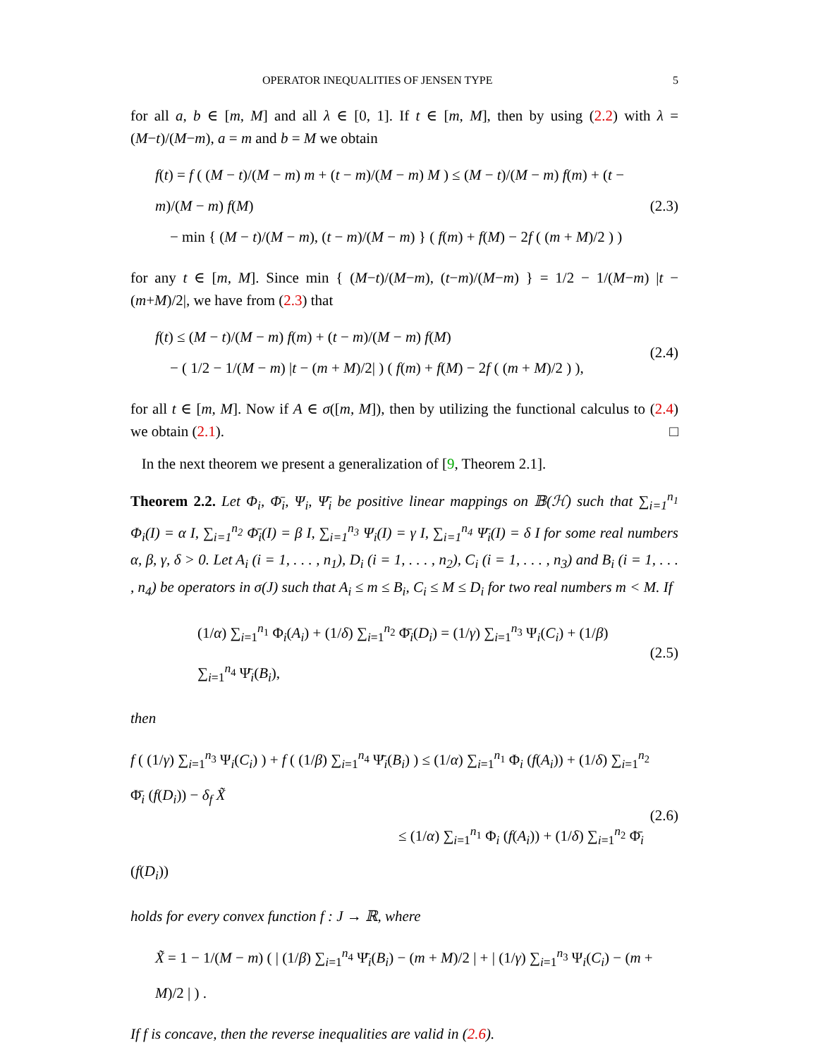OPERATOR INEQUALITIES OF JENSEN TYPE 5
for all a, b ∈ [m, M] and all λ ∈ [0, 1]. If t ∈ [m, M], then by using (2.2) with λ = (M−t)/(M−m), a = m and b = M we obtain
f(t) = f ( (M − t)/(M − m) m + (t − m)/(M − m) M ) ≤ (M − t)/(M − m) f(m) + (t − m)/(M − m) f(M)
− min { (M − t)/(M − m), (t − m)/(M − m) } ( f(m) + f(M) − 2f ( (m + M)/2 ) )
(2.3)
for any t ∈ [m, M]. Since min { (M−t)/(M−m), (t−m)/(M−m) } = 1/2 − 1/(M−m) |t − (m+M)/2|, we have from (2.3) that
f(t) ≤ (M − t)/(M − m) f(m) + (t − m)/(M − m) f(M)
− ( 1/2 − 1/(M − m) |t − (m + M)/2| ) ( f(m) + f(M) − 2f ( (m + M)/2 ) ),
(2.4)
for all t ∈ [m, M]. Now if A ∈ σ([m, M]), then by utilizing the functional calculus to (2.4) we obtain (2.1). □
In the next theorem we present a generalization of [9, Theorem 2.1].
Theorem 2.2. Let Φ<sub>i</sub>, Φ̄<sub>i</sub>, Ψ<sub>i</sub>, Ψ̄<sub>i</sub> be positive linear mappings on 𝔹(ℋ) such that ∑<sub>i=1</sub><sup>n<sub>1</sub></sup> Φ<sub>i</sub>(I) = α I, ∑<sub>i=1</sub><sup>n<sub>2</sub></sup> Φ̄<sub>i</sub>(I) = β I, ∑<sub>i=1</sub><sup>n<sub>3</sub></sup> Ψ<sub>i</sub>(I) = γ I, ∑<sub>i=1</sub><sup>n<sub>4</sub></sup> Ψ̄<sub>i</sub>(I) = δ I for some real numbers α, β, γ, δ > 0. Let A<sub>i</sub> (i = 1, . . . , n<sub>1</sub>), D<sub>i</sub> (i = 1, . . . , n<sub>2</sub>), C<sub>i</sub> (i = 1, . . . , n<sub>3</sub>) and B<sub>i</sub> (i = 1, . . . , n<sub>4</sub>) be operators in σ(J) such that A<sub>i</sub> ≤ m ≤ B<sub>i</sub>, C<sub>i</sub> ≤ M ≤ D<sub>i</sub> for two real numbers m < M. If
(1/α) ∑<sub>i=1</sub><sup>n<sub>1</sub></sup> Φ<sub>i</sub>(A<sub>i</sub>) + (1/δ) ∑<sub>i=1</sub><sup>n<sub>2</sub></sup> Φ̄<sub>i</sub>(D<sub>i</sub>) = (1/γ) ∑<sub>i=1</sub><sup>n<sub>3</sub></sup> Ψ<sub>i</sub>(C<sub>i</sub>) + (1/β) ∑<sub>i=1</sub><sup>n<sub>4</sub></sup> Ψ̄<sub>i</sub>(B<sub>i</sub>),
(2.5)
then
f ( (1/γ) ∑<sub>i=1</sub><sup>n<sub>3</sub></sup> Ψ<sub>i</sub>(C<sub>i</sub>) ) + f ( (1/β) ∑<sub>i=1</sub><sup>n<sub>4</sub></sup> Ψ̄<sub>i</sub>(B<sub>i</sub>) ) ≤ (1/α) ∑<sub>i=1</sub><sup>n<sub>1</sub></sup> Φ<sub>i</sub> (f(A<sub>i</sub>)) + (1/δ) ∑<sub>i=1</sub><sup>n<sub>2</sub></sup> Φ̄<sub>i</sub> (f(D<sub>i</sub>)) − δ<sub>f</sub> X̃
≤ (1/α) ∑<sub>i=1</sub><sup>n<sub>1</sub></sup> Φ<sub>i</sub> (f(A<sub>i</sub>)) + (1/δ) ∑<sub>i=1</sub><sup>n<sub>2</sub></sup> Φ̄<sub>i</sub> (f(D<sub>i</sub>))
(2.6)
holds for every convex function f : J → ℝ, where
X̃ = 1 − 1/(M − m) ( | (1/β) ∑<sub>i=1</sub><sup>n<sub>4</sub></sup> Ψ̄<sub>i</sub>(B<sub>i</sub>) − (m + M)/2 | + | (1/γ) ∑<sub>i=1</sub><sup>n<sub>3</sub></sup> Ψ<sub>i</sub>(C<sub>i</sub>) − (m + M)/2 | ) .
If f is concave, then the reverse inequalities are valid in (2.6).